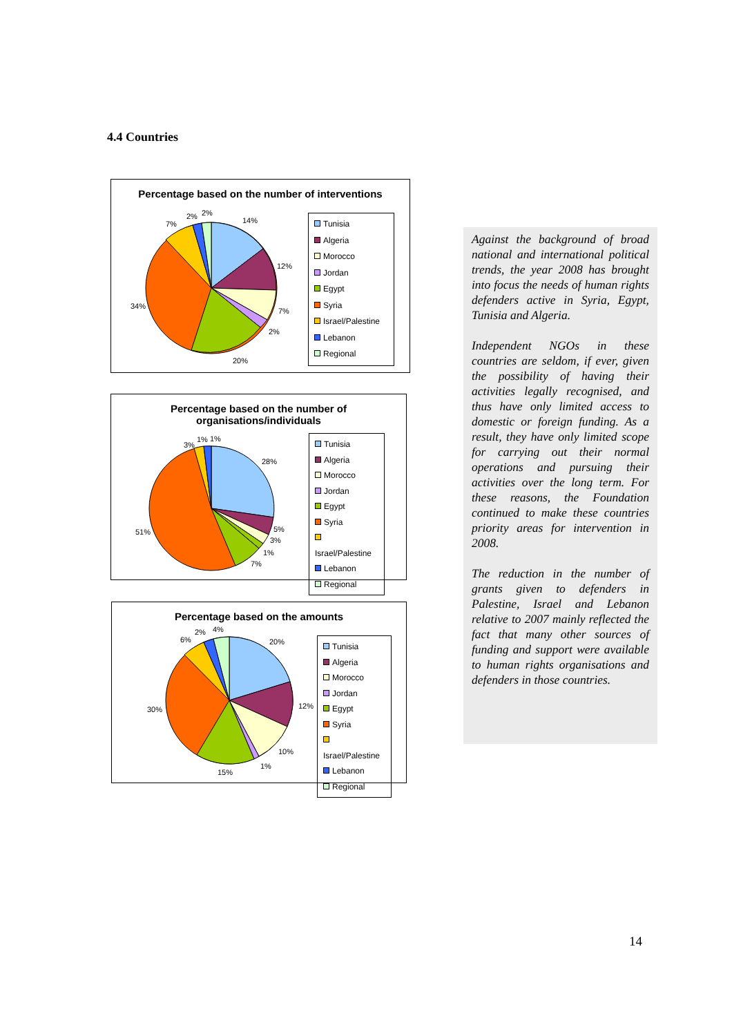4.4 Countries
Percentage based on the number of interventions
14%
12%
7%
2%
20%
34%
7%
2%
2%
Tunisia
Algeria
Morocco
Jordan
Egypt
Syria
Israel/Palestine
Lebanon
Regional
Percentage based on the number of
organisations/individuals
28%
5%
3%
1%
7%
51%
3%
1%
1%
Tunisia
Algeria
Morocco
Jordan
Egypt
Syria
Israel/Palestine
Lebanon
Regional
Percentage based on the amounts
20%
12%
10%
1%
15%
30%
6%
2%
4%
Tunisia
Algeria
Morocco
Jordan
Egypt
Syria
Israel/Palestine
Lebanon
Regional
Against the background of broad national and international political trends, the year 2008 has brought into focus the needs of human rights defenders active in Syria, Egypt, Tunisia and Algeria.
Independent NGOs in these countries are seldom, if ever, given the possibility of having their activities legally recognised, and thus have only limited access to domestic or foreign funding. As a result, they have only limited scope for carrying out their normal operations and pursuing their activities over the long term. For these reasons, the Foundation continued to make these countries priority areas for intervention in 2008.
The reduction in the number of grants given to defenders in Palestine, Israel and Lebanon relative to 2007 mainly reflected the fact that many other sources of funding and support were available to human rights organisations and defenders in those countries.
14